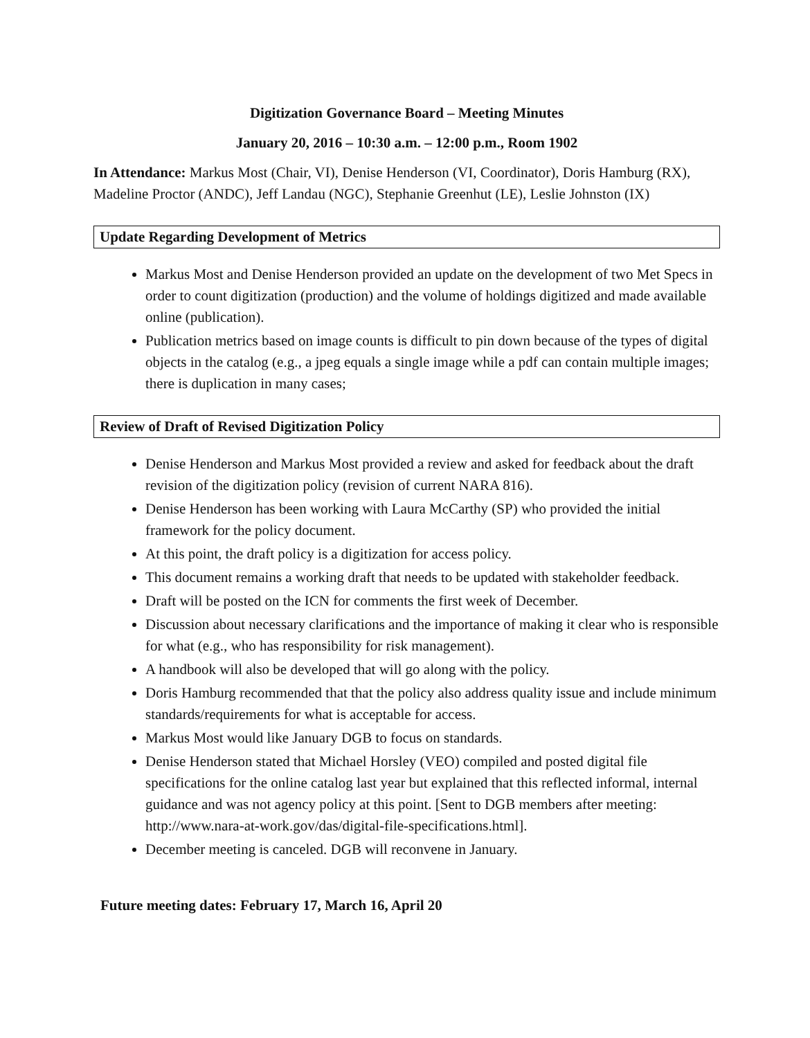Digitization Governance Board – Meeting Minutes
January 20, 2016 – 10:30 a.m. – 12:00 p.m., Room 1902
In Attendance: Markus Most (Chair, VI), Denise Henderson (VI, Coordinator), Doris Hamburg (RX), Madeline Proctor (ANDC), Jeff Landau (NGC), Stephanie Greenhut (LE), Leslie Johnston (IX)
Update Regarding Development of Metrics
Markus Most and Denise Henderson provided an update on the development of two Met Specs in order to count digitization (production) and the volume of holdings digitized and made available online (publication).
Publication metrics based on image counts is difficult to pin down because of the types of digital objects in the catalog (e.g., a jpeg equals a single image while a pdf can contain multiple images; there is duplication in many cases;
Review of Draft of Revised Digitization Policy
Denise Henderson and Markus Most provided a review and asked for feedback about the draft revision of the digitization policy (revision of current NARA 816).
Denise Henderson has been working with Laura McCarthy (SP) who provided the initial framework for the policy document.
At this point, the draft policy is a digitization for access policy.
This document remains a working draft that needs to be updated with stakeholder feedback.
Draft will be posted on the ICN for comments the first week of December.
Discussion about necessary clarifications and the importance of making it clear who is responsible for what (e.g., who has responsibility for risk management).
A handbook will also be developed that will go along with the policy.
Doris Hamburg recommended that that the policy also address quality issue and include minimum standards/requirements for what is acceptable for access.
Markus Most would like January DGB to focus on standards.
Denise Henderson stated that Michael Horsley (VEO) compiled and posted digital file specifications for the online catalog last year but explained that this reflected informal, internal guidance and was not agency policy at this point. [Sent to DGB members after meeting: http://www.nara-at-work.gov/das/digital-file-specifications.html].
December meeting is canceled. DGB will reconvene in January.
Future meeting dates: February 17, March 16, April 20